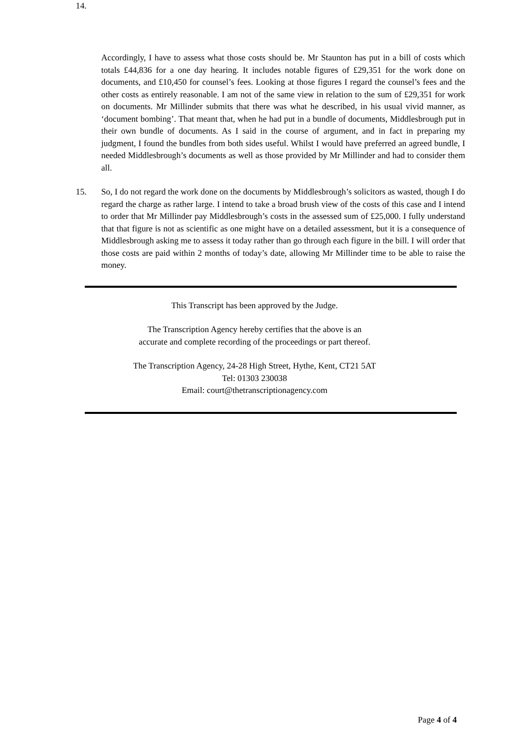14.
Accordingly, I have to assess what those costs should be. Mr Staunton has put in a bill of costs which totals £44,836 for a one day hearing. It includes notable figures of £29,351 for the work done on documents, and £10,450 for counsel’s fees. Looking at those figures I regard the counsel’s fees and the other costs as entirely reasonable. I am not of the same view in relation to the sum of £29,351 for work on documents. Mr Millinder submits that there was what he described, in his usual vivid manner, as ‘document bombing’. That meant that, when he had put in a bundle of documents, Middlesbrough put in their own bundle of documents. As I said in the course of argument, and in fact in preparing my judgment, I found the bundles from both sides useful. Whilst I would have preferred an agreed bundle, I needed Middlesbrough’s documents as well as those provided by Mr Millinder and had to consider them all.
15. So, I do not regard the work done on the documents by Middlesbrough’s solicitors as wasted, though I do regard the charge as rather large. I intend to take a broad brush view of the costs of this case and I intend to order that Mr Millinder pay Middlesbrough’s costs in the assessed sum of £25,000. I fully understand that that figure is not as scientific as one might have on a detailed assessment, but it is a consequence of Middlesbrough asking me to assess it today rather than go through each figure in the bill. I will order that those costs are paid within 2 months of today’s date, allowing Mr Millinder time to be able to raise the money.
This Transcript has been approved by the Judge.
The Transcription Agency hereby certifies that the above is an
accurate and complete recording of the proceedings or part thereof.
The Transcription Agency, 24-28 High Street, Hythe, Kent, CT21 5AT
Tel: 01303 230038
Email: court@thetranscriptionagency.com
Page 4 of 4